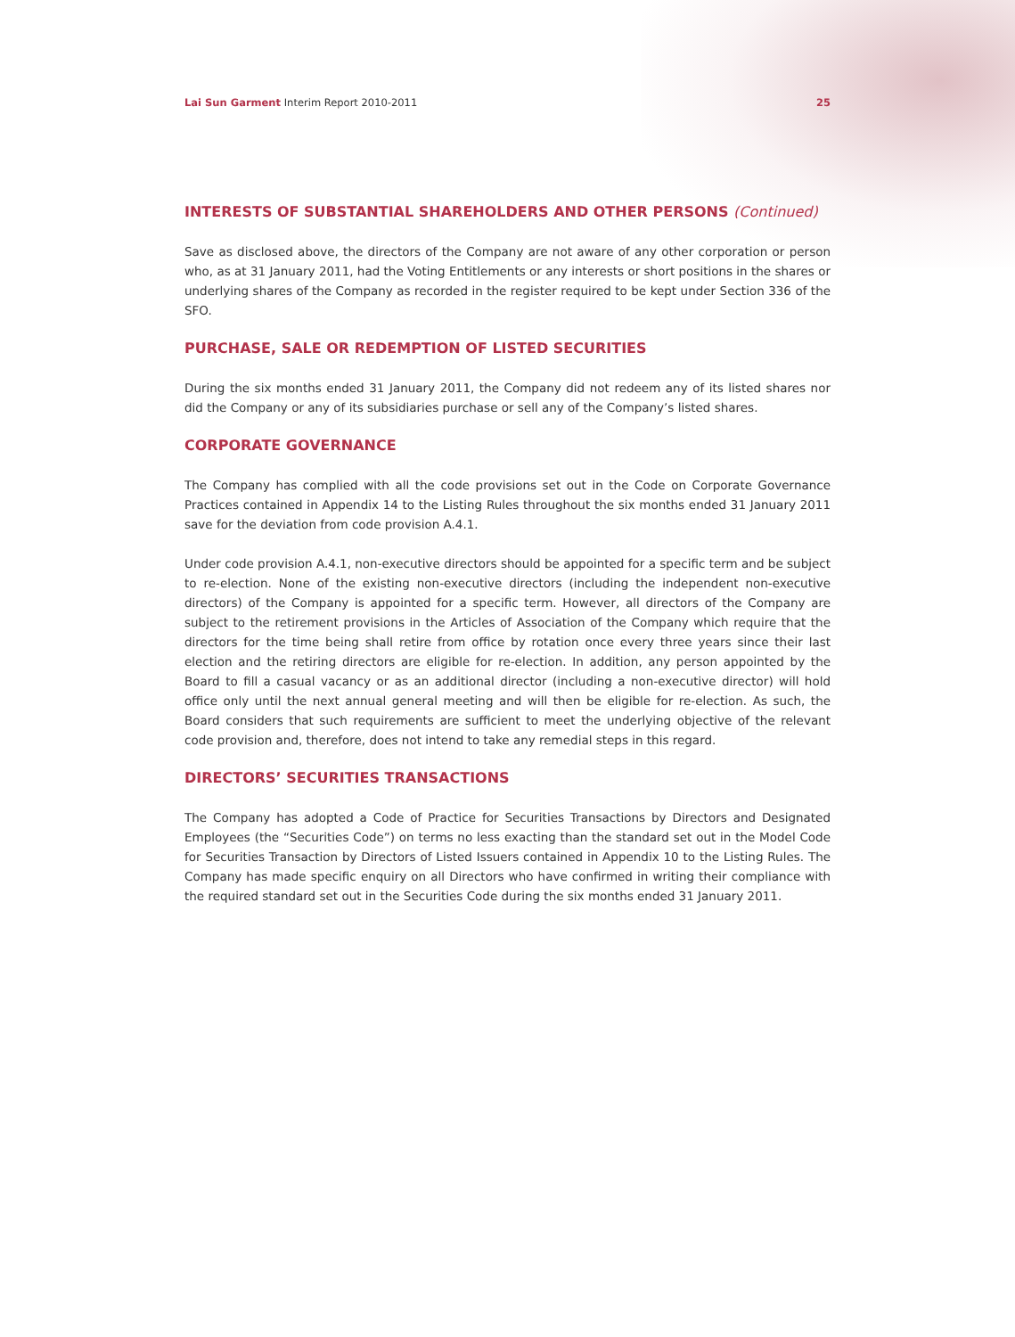Lai Sun Garment Interim Report 2010-2011 25
INTERESTS OF SUBSTANTIAL SHAREHOLDERS AND OTHER PERSONS (Continued)
Save as disclosed above, the directors of the Company are not aware of any other corporation or person who, as at 31 January 2011, had the Voting Entitlements or any interests or short positions in the shares or underlying shares of the Company as recorded in the register required to be kept under Section 336 of the SFO.
PURCHASE, SALE OR REDEMPTION OF LISTED SECURITIES
During the six months ended 31 January 2011, the Company did not redeem any of its listed shares nor did the Company or any of its subsidiaries purchase or sell any of the Company’s listed shares.
CORPORATE GOVERNANCE
The Company has complied with all the code provisions set out in the Code on Corporate Governance Practices contained in Appendix 14 to the Listing Rules throughout the six months ended 31 January 2011 save for the deviation from code provision A.4.1.
Under code provision A.4.1, non-executive directors should be appointed for a specific term and be subject to re-election. None of the existing non-executive directors (including the independent non-executive directors) of the Company is appointed for a specific term. However, all directors of the Company are subject to the retirement provisions in the Articles of Association of the Company which require that the directors for the time being shall retire from office by rotation once every three years since their last election and the retiring directors are eligible for re-election. In addition, any person appointed by the Board to fill a casual vacancy or as an additional director (including a non-executive director) will hold office only until the next annual general meeting and will then be eligible for re-election. As such, the Board considers that such requirements are sufficient to meet the underlying objective of the relevant code provision and, therefore, does not intend to take any remedial steps in this regard.
DIRECTORS’ SECURITIES TRANSACTIONS
The Company has adopted a Code of Practice for Securities Transactions by Directors and Designated Employees (the “Securities Code”) on terms no less exacting than the standard set out in the Model Code for Securities Transaction by Directors of Listed Issuers contained in Appendix 10 to the Listing Rules. The Company has made specific enquiry on all Directors who have confirmed in writing their compliance with the required standard set out in the Securities Code during the six months ended 31 January 2011.